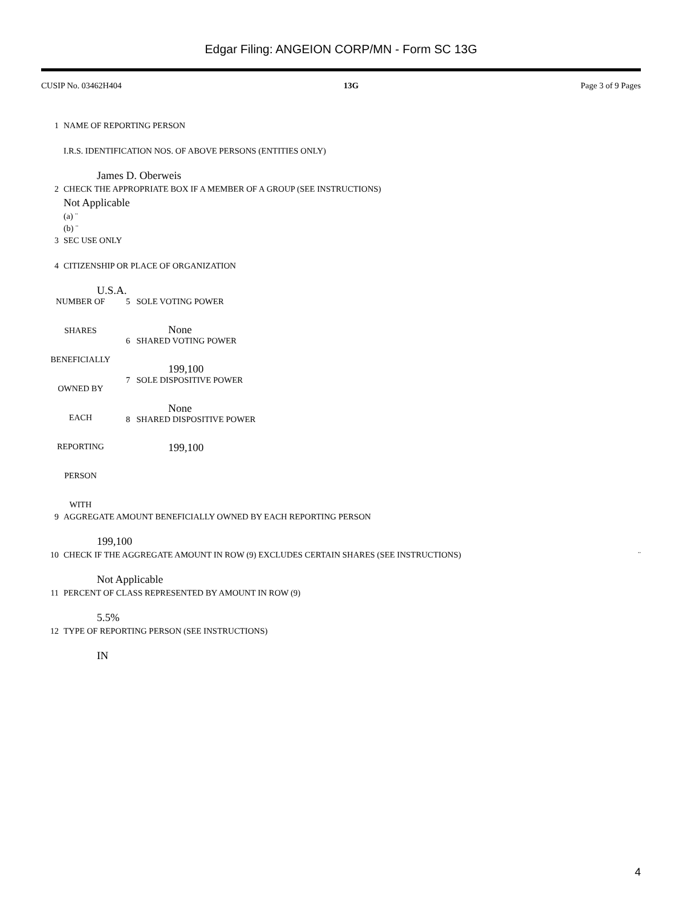Edgar Filing: ANGEION CORP/MN - Form SC 13G
CUSIP No. 03462H404 13G Page 3 of 9 Pages
1 NAME OF REPORTING PERSON
I.R.S. IDENTIFICATION NOS. OF ABOVE PERSONS (ENTITIES ONLY)
James D. Oberweis
2 CHECK THE APPROPRIATE BOX IF A MEMBER OF A GROUP (SEE INSTRUCTIONS)
Not Applicable
(a) ¨
(b) ¨
3 SEC USE ONLY
4 CITIZENSHIP OR PLACE OF ORGANIZATION
U.S.A.
| NUMBER OF SHARES BENEFICIALLY OWNED BY EACH REPORTING PERSON WITH | 5 SOLE VOTING POWER None 6 SHARED VOTING POWER 199,100 7 SOLE DISPOSITIVE POWER None 8 SHARED DISPOSITIVE POWER 199,100 |
9 AGGREGATE AMOUNT BENEFICIALLY OWNED BY EACH REPORTING PERSON
199,100
10 CHECK IF THE AGGREGATE AMOUNT IN ROW (9) EXCLUDES CERTAIN SHARES (SEE INSTRUCTIONS) ¨
Not Applicable
11 PERCENT OF CLASS REPRESENTED BY AMOUNT IN ROW (9)
5.5%
12 TYPE OF REPORTING PERSON (SEE INSTRUCTIONS)
IN
4